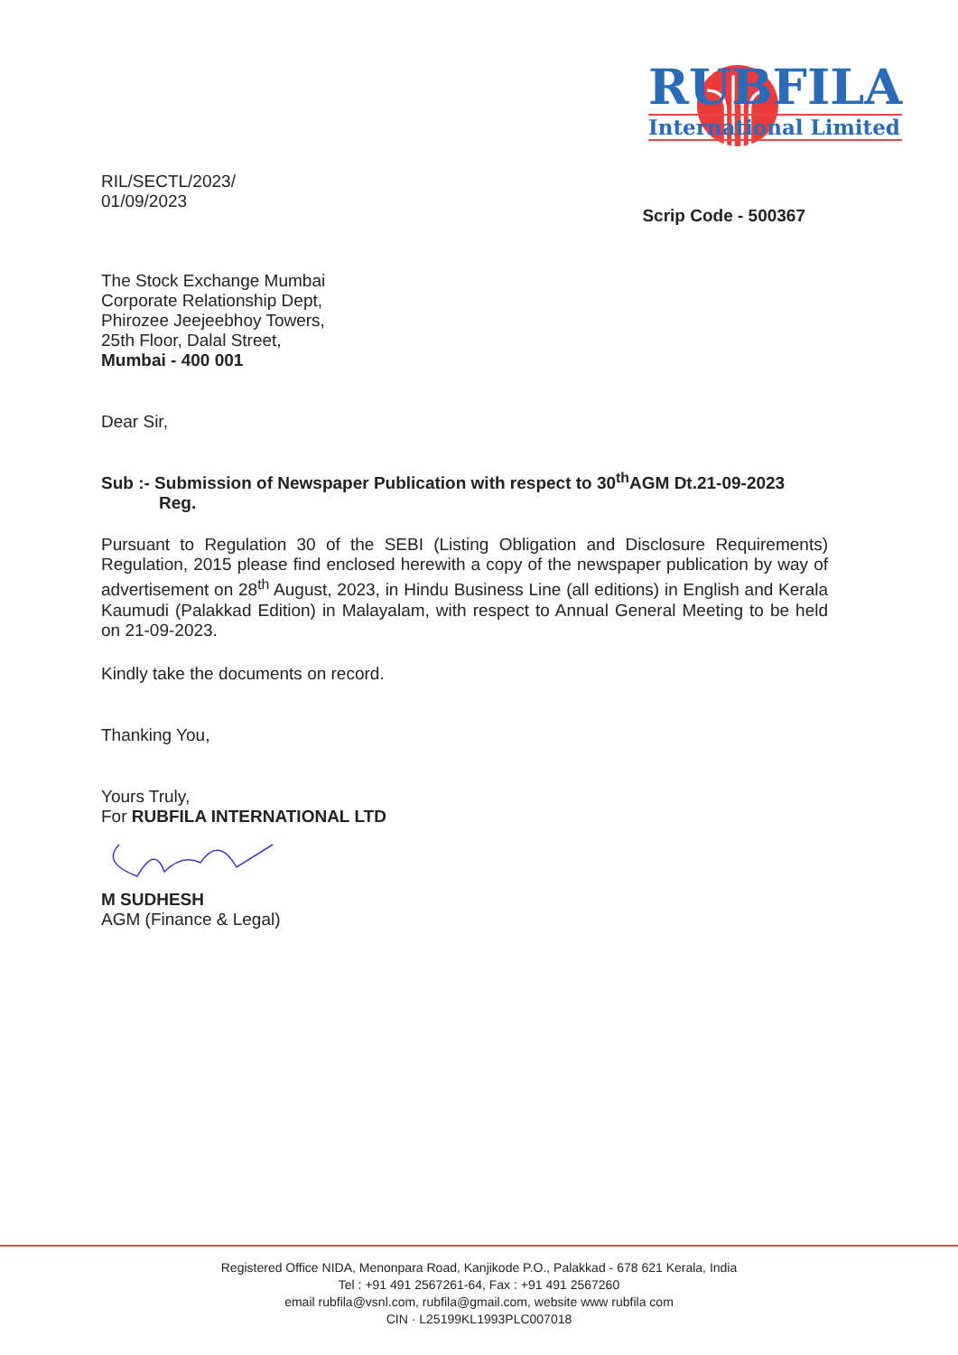RUBFILA
International Limited
RIL/SECTL/2023/
01/09/2023
Scrip Code - 500367
The Stock Exchange Mumbai
Corporate Relationship Dept,
Phirozee Jeejeebhoy Towers,
25th Floor, Dalal Street,
Mumbai - 400 001
Dear Sir,
Sub :- Submission of Newspaper Publication with respect to 30<sup>th</sup>AGM Dt.21-09-2023
Reg.
Pursuant to Regulation 30 of the SEBI (Listing Obligation and Disclosure Requirements) Regulation, 2015 please find enclosed herewith a copy of the newspaper publication by way of advertisement on 28<sup>th</sup> August, 2023, in Hindu Business Line (all editions) in English and Kerala Kaumudi (Palakkad Edition) in Malayalam, with respect to Annual General Meeting to be held on 21-09-2023.
Kindly take the documents on record.
Thanking You,
Yours Truly,
For RUBFILA INTERNATIONAL LTD
M SUDHESH
AGM (Finance & Legal)
Registered Office NIDA, Menonpara Road, Kanjikode P.O., Palakkad - 678 621 Kerala, India
Tel : +91 491 2567261-64, Fax : +91 491 2567260
email rubfila@vsnl.com, rubfila@gmail.com, website www rubfila com
CIN · L25199KL1993PLC007018